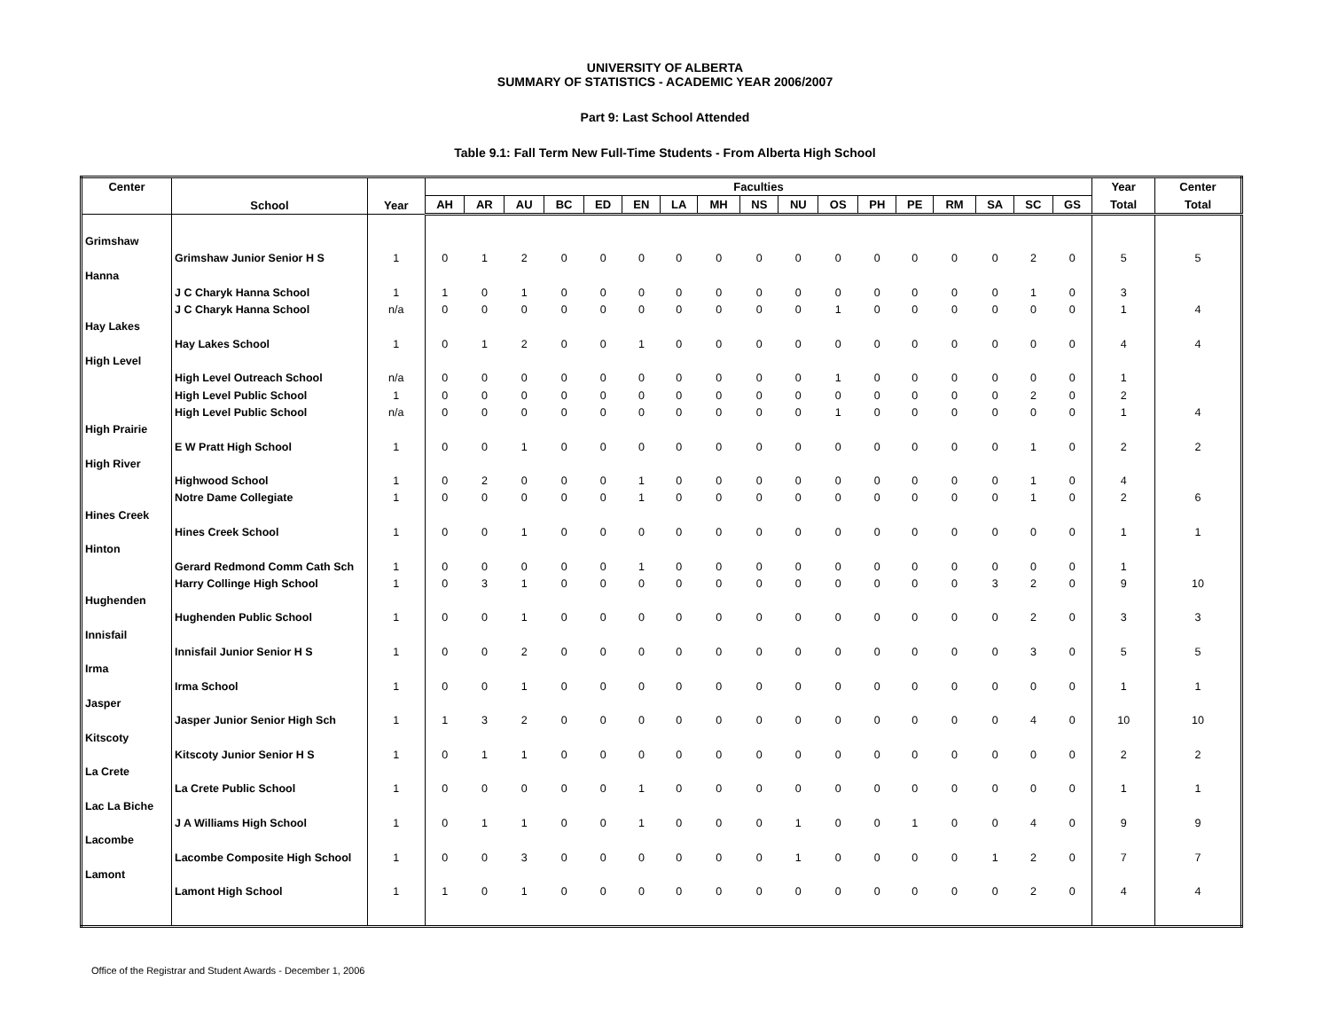UNIVERSITY OF ALBERTA
SUMMARY OF STATISTICS - ACADEMIC YEAR 2006/2007
Part 9: Last School Attended
Table 9.1: Fall Term New Full-Time Students - From Alberta High School
| Center | School | Year | Faculties | | | | | | | | | | | | | | | | | Year | Center |
| --- | --- | --- | --- | --- | --- | --- | --- | --- | --- | --- | --- | --- | --- | --- | --- | --- | --- | --- | --- | --- | --- |
| | | | AH | AR | AU | BC | ED | EN | LA | MH | NS | NU | OS | PH | PE | RM | SA | SC | GS | Total | Total |
| Grimshaw | | | | | | | | | | | | | | | | | | | | | |
| | Grimshaw Junior Senior H S | 1 | 0 | 1 | 2 | 0 | 0 | 0 | 0 | 0 | 0 | 0 | 0 | 0 | 0 | 0 | 0 | 2 | 0 | 5 | 5 |
| Hanna | | | | | | | | | | | | | | | | | | | | | |
| | J C Charyk Hanna School | 1 | 1 | 0 | 1 | 0 | 0 | 0 | 0 | 0 | 0 | 0 | 0 | 0 | 0 | 0 | 0 | 1 | 0 | 3 | |
| | J C Charyk Hanna School | n/a | 0 | 0 | 0 | 0 | 0 | 0 | 0 | 0 | 0 | 0 | 1 | 0 | 0 | 0 | 0 | 0 | 0 | 1 | 4 |
| Hay Lakes | | | | | | | | | | | | | | | | | | | | | |
| | Hay Lakes School | 1 | 0 | 1 | 2 | 0 | 0 | 1 | 0 | 0 | 0 | 0 | 0 | 0 | 0 | 0 | 0 | 0 | 0 | 4 | 4 |
| High Level | | | | | | | | | | | | | | | | | | | | | |
| | High Level Outreach School | n/a | 0 | 0 | 0 | 0 | 0 | 0 | 0 | 0 | 0 | 0 | 1 | 0 | 0 | 0 | 0 | 0 | 0 | 1 | |
| | High Level Public School | 1 | 0 | 0 | 0 | 0 | 0 | 0 | 0 | 0 | 0 | 0 | 0 | 0 | 0 | 0 | 0 | 2 | 0 | 2 | |
| | High Level Public School | n/a | 0 | 0 | 0 | 0 | 0 | 0 | 0 | 0 | 0 | 0 | 1 | 0 | 0 | 0 | 0 | 0 | 0 | 1 | 4 |
| High Prairie | | | | | | | | | | | | | | | | | | | | | |
| | E W Pratt High School | 1 | 0 | 0 | 1 | 0 | 0 | 0 | 0 | 0 | 0 | 0 | 0 | 0 | 0 | 0 | 0 | 1 | 0 | 2 | 2 |
| High River | | | | | | | | | | | | | | | | | | | | | |
| | Highwood School | 1 | 0 | 2 | 0 | 0 | 0 | 1 | 0 | 0 | 0 | 0 | 0 | 0 | 0 | 0 | 0 | 1 | 0 | 4 | |
| | Notre Dame Collegiate | 1 | 0 | 0 | 0 | 0 | 0 | 1 | 0 | 0 | 0 | 0 | 0 | 0 | 0 | 0 | 0 | 1 | 0 | 2 | 6 |
| Hines Creek | | | | | | | | | | | | | | | | | | | | | |
| | Hines Creek School | 1 | 0 | 0 | 1 | 0 | 0 | 0 | 0 | 0 | 0 | 0 | 0 | 0 | 0 | 0 | 0 | 0 | 0 | 1 | 1 |
| Hinton | | | | | | | | | | | | | | | | | | | | | |
| | Gerard Redmond Comm Cath Sch | 1 | 0 | 0 | 0 | 0 | 0 | 1 | 0 | 0 | 0 | 0 | 0 | 0 | 0 | 0 | 0 | 0 | 0 | 1 | |
| | Harry Collinge High School | 1 | 0 | 3 | 1 | 0 | 0 | 0 | 0 | 0 | 0 | 0 | 0 | 0 | 0 | 0 | 3 | 2 | 0 | 9 | 10 |
| Hughenden | | | | | | | | | | | | | | | | | | | | | |
| | Hughenden Public School | 1 | 0 | 0 | 1 | 0 | 0 | 0 | 0 | 0 | 0 | 0 | 0 | 0 | 0 | 0 | 0 | 2 | 0 | 3 | 3 |
| Innisfail | | | | | | | | | | | | | | | | | | | | | |
| | Innisfail Junior Senior H S | 1 | 0 | 0 | 2 | 0 | 0 | 0 | 0 | 0 | 0 | 0 | 0 | 0 | 0 | 0 | 0 | 3 | 0 | 5 | 5 |
| Irma | | | | | | | | | | | | | | | | | | | | | |
| | Irma School | 1 | 0 | 0 | 1 | 0 | 0 | 0 | 0 | 0 | 0 | 0 | 0 | 0 | 0 | 0 | 0 | 0 | 0 | 1 | 1 |
| Jasper | | | | | | | | | | | | | | | | | | | | | |
| | Jasper Junior Senior High Sch | 1 | 1 | 3 | 2 | 0 | 0 | 0 | 0 | 0 | 0 | 0 | 0 | 0 | 0 | 0 | 0 | 4 | 0 | 10 | 10 |
| Kitscoty | | | | | | | | | | | | | | | | | | | | | |
| | Kitscoty Junior Senior H S | 1 | 0 | 1 | 1 | 0 | 0 | 0 | 0 | 0 | 0 | 0 | 0 | 0 | 0 | 0 | 0 | 0 | 0 | 2 | 2 |
| La Crete | | | | | | | | | | | | | | | | | | | | | |
| | La Crete Public School | 1 | 0 | 0 | 0 | 0 | 0 | 1 | 0 | 0 | 0 | 0 | 0 | 0 | 0 | 0 | 0 | 0 | 0 | 1 | 1 |
| Lac La Biche | | | | | | | | | | | | | | | | | | | | | |
| | J A Williams High School | 1 | 0 | 1 | 1 | 0 | 0 | 1 | 0 | 0 | 0 | 1 | 0 | 0 | 1 | 0 | 0 | 4 | 0 | 9 | 9 |
| Lacombe | | | | | | | | | | | | | | | | | | | | | |
| | Lacombe Composite High School | 1 | 0 | 0 | 3 | 0 | 0 | 0 | 0 | 0 | 0 | 1 | 0 | 0 | 0 | 0 | 1 | 2 | 0 | 7 | 7 |
| Lamont | | | | | | | | | | | | | | | | | | | | | |
| | Lamont High School | 1 | 1 | 0 | 1 | 0 | 0 | 0 | 0 | 0 | 0 | 0 | 0 | 0 | 0 | 0 | 0 | 2 | 0 | 4 | 4 |
Office of the Registrar and Student Awards - December 1, 2006